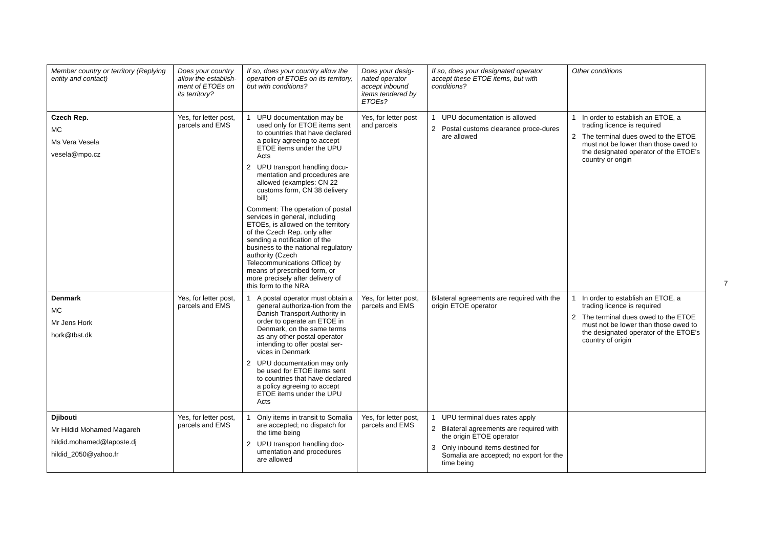| Member country or territory (Replying entity and contact) | Does your country allow the establish-ment of ETOEs on its territory? | If so, does your country allow the operation of ETOEs on its territory, but with conditions? | Does your desig-nated operator accept inbound items tendered by ETOEs? | If so, does your designated operator accept these ETOE items, but with conditions? | Other conditions |
| --- | --- | --- | --- | --- | --- |
| Czech Rep. MC Ms Vera Vesela vesela@mpo.cz | Yes, for letter post, parcels and EMS | 1 UPU documentation may be used only for ETOE items sent to countries that have declared a policy agreeing to accept ETOE items under the UPU Acts 2 UPU transport handling docu-mentation and procedures are allowed (examples: CN 22 customs form, CN 38 delivery bill) Comment: The operation of postal services in general, including ETOEs, is allowed on the territory of the Czech Rep. only after sending a notification of the business to the national regulatory authority (Czech Telecommunications Office) by means of prescribed form, or more precisely after delivery of this form to the NRA | Yes, for letter post and parcels | 1 UPU documentation is allowed 2 Postal customs clearance proce-dures are allowed | 1 In order to establish an ETOE, a trading licence is required 2 The terminal dues owed to the ETOE must not be lower than those owed to the designated operator of the ETOE’s country or origin |
| Denmark MC Mr Jens Hork hork@tbst.dk | Yes, for letter post, parcels and EMS | 1 A postal operator must obtain a general authoriza-tion from the Danish Transport Authority in order to operate an ETOE in Denmark, on the same terms as any other postal operator intending to offer postal ser-vices in Denmark 2 UPU documentation may only be used for ETOE items sent to countries that have declared a policy agreeing to accept ETOE items under the UPU Acts | Yes, for letter post, parcels and EMS | Bilateral agreements are required with the origin ETOE operator | 1 In order to establish an ETOE, a trading licence is required 2 The terminal dues owed to the ETOE must not be lower than those owed to the designated operator of the ETOE’s country of origin |
| Djibouti Mr Hildid Mohamed Magareh hildid.mohamed@laposte.dj hildid_2050@yahoo.fr | Yes, for letter post, parcels and EMS | 1 Only items in transit to Somalia are accepted; no dispatch for the time being 2 UPU transport handling doc-umentation and procedures are allowed | Yes, for letter post, parcels and EMS | 1 UPU terminal dues rates apply 2 Bilateral agreements are required with the origin ETOE operator 3 Only inbound items destined for Somalia are accepted; no export for the time being | |
7